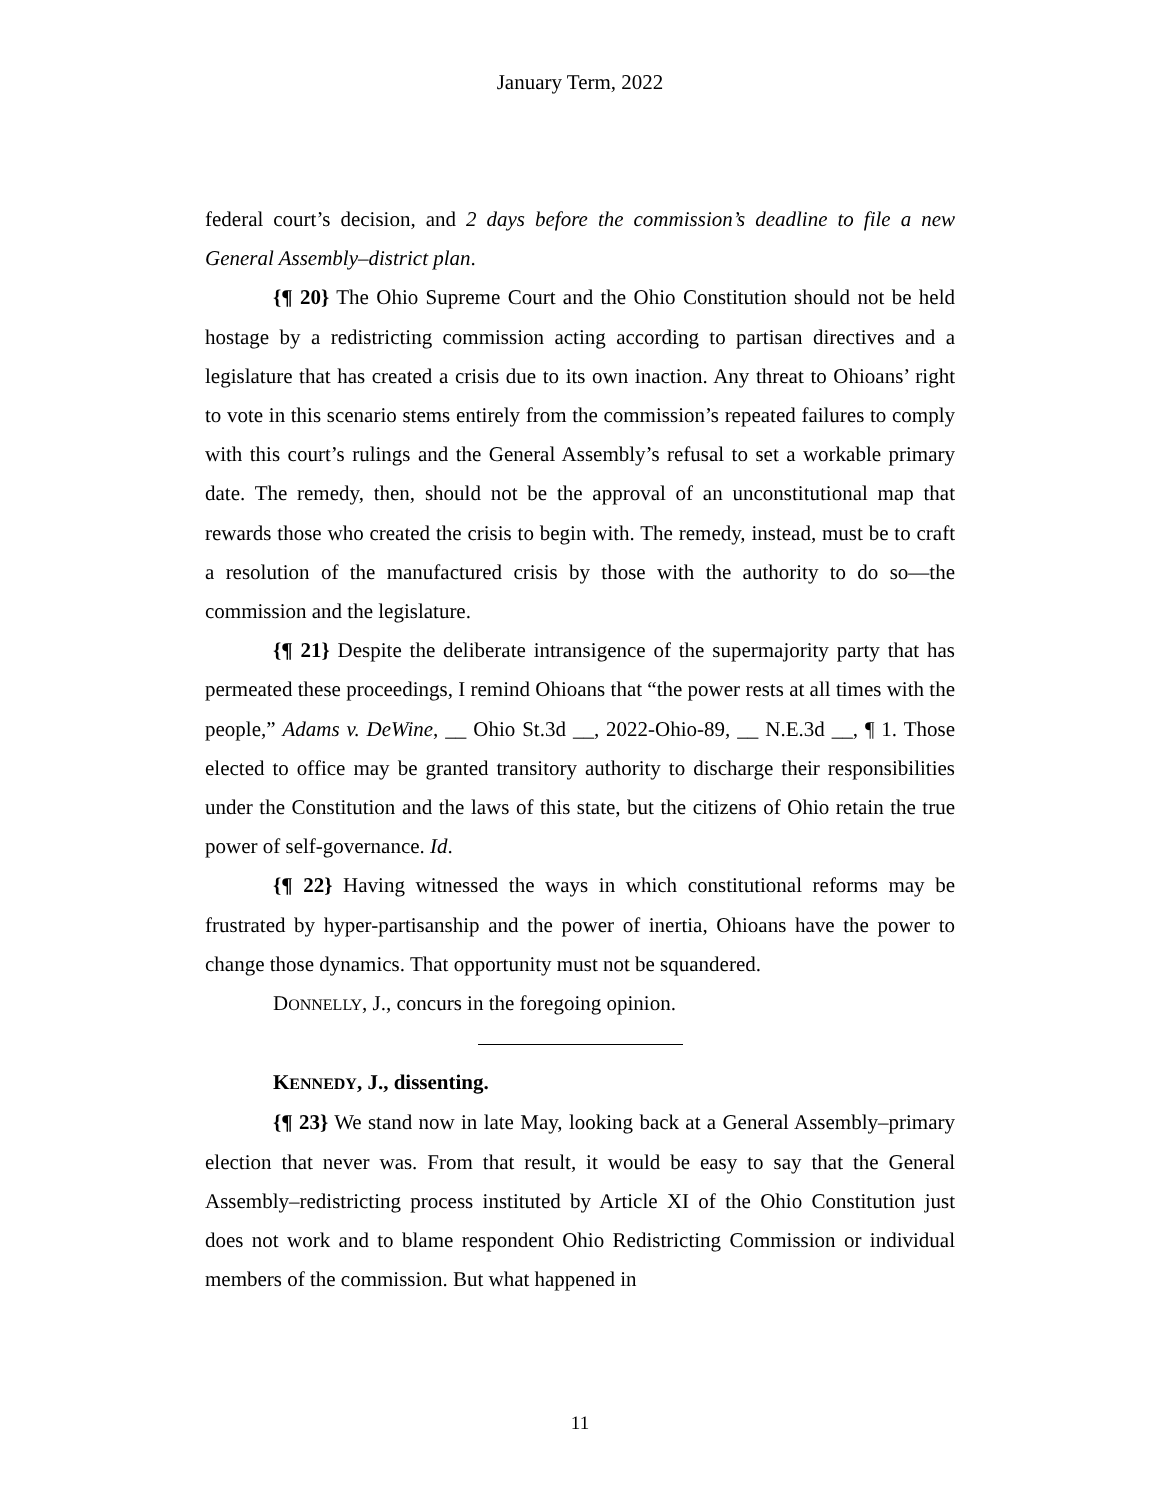January Term, 2022
federal court’s decision, and 2 days before the commission’s deadline to file a new General Assembly–district plan.
{¶ 20} The Ohio Supreme Court and the Ohio Constitution should not be held hostage by a redistricting commission acting according to partisan directives and a legislature that has created a crisis due to its own inaction. Any threat to Ohioans’ right to vote in this scenario stems entirely from the commission’s repeated failures to comply with this court’s rulings and the General Assembly’s refusal to set a workable primary date. The remedy, then, should not be the approval of an unconstitutional map that rewards those who created the crisis to begin with. The remedy, instead, must be to craft a resolution of the manufactured crisis by those with the authority to do so—the commission and the legislature.
{¶ 21} Despite the deliberate intransigence of the supermajority party that has permeated these proceedings, I remind Ohioans that “the power rests at all times with the people,” Adams v. DeWine, __ Ohio St.3d __, 2022-Ohio-89, __ N.E.3d __, ¶ 1. Those elected to office may be granted transitory authority to discharge their responsibilities under the Constitution and the laws of this state, but the citizens of Ohio retain the true power of self-governance. Id.
{¶ 22} Having witnessed the ways in which constitutional reforms may be frustrated by hyper-partisanship and the power of inertia, Ohioans have the power to change those dynamics. That opportunity must not be squandered.
DONNELLY, J., concurs in the foregoing opinion.
KENNEDY, J., dissenting.
{¶ 23} We stand now in late May, looking back at a General Assembly–primary election that never was. From that result, it would be easy to say that the General Assembly–redistricting process instituted by Article XI of the Ohio Constitution just does not work and to blame respondent Ohio Redistricting Commission or individual members of the commission. But what happened in
11